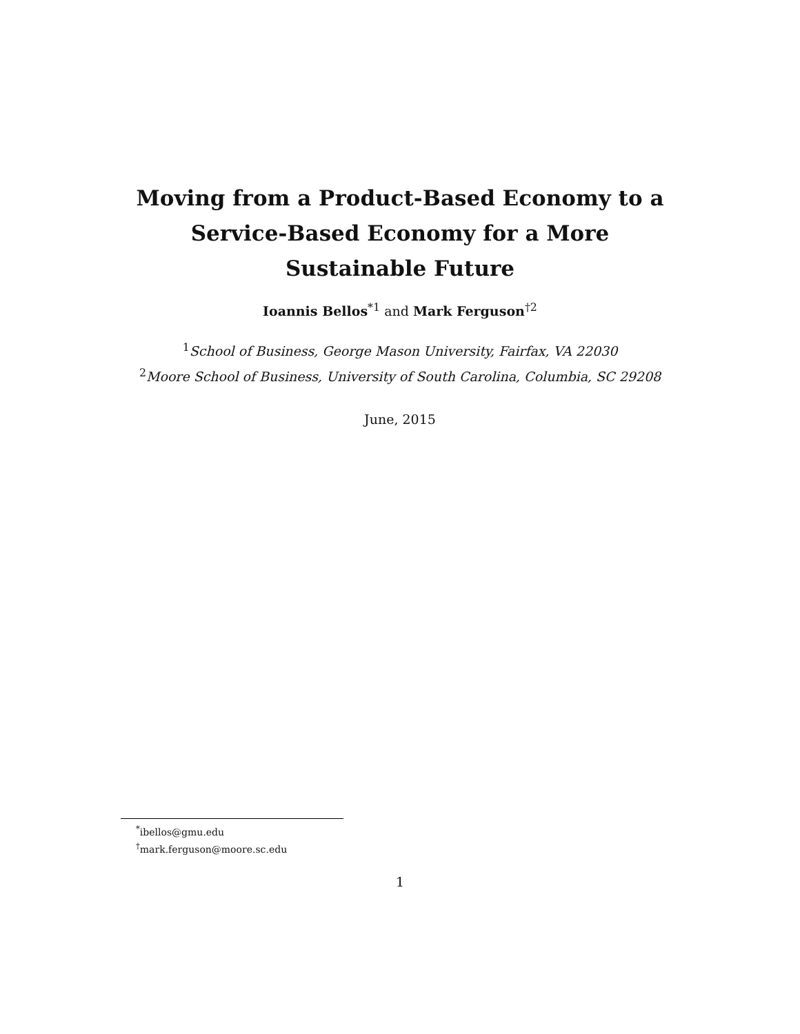Moving from a Product-Based Economy to a Service-Based Economy for a More Sustainable Future
Ioannis Bellos<sup>*1</sup> and Mark Ferguson<sup>†2</sup>
<sup>1</sup> School of Business, George Mason University, Fairfax, VA 22030
<sup>2</sup> Moore School of Business, University of South Carolina, Columbia, SC 29208
June, 2015
<sup>*</sup> ibellos@gmu.edu
<sup>†</sup> mark.ferguson@moore.sc.edu
1